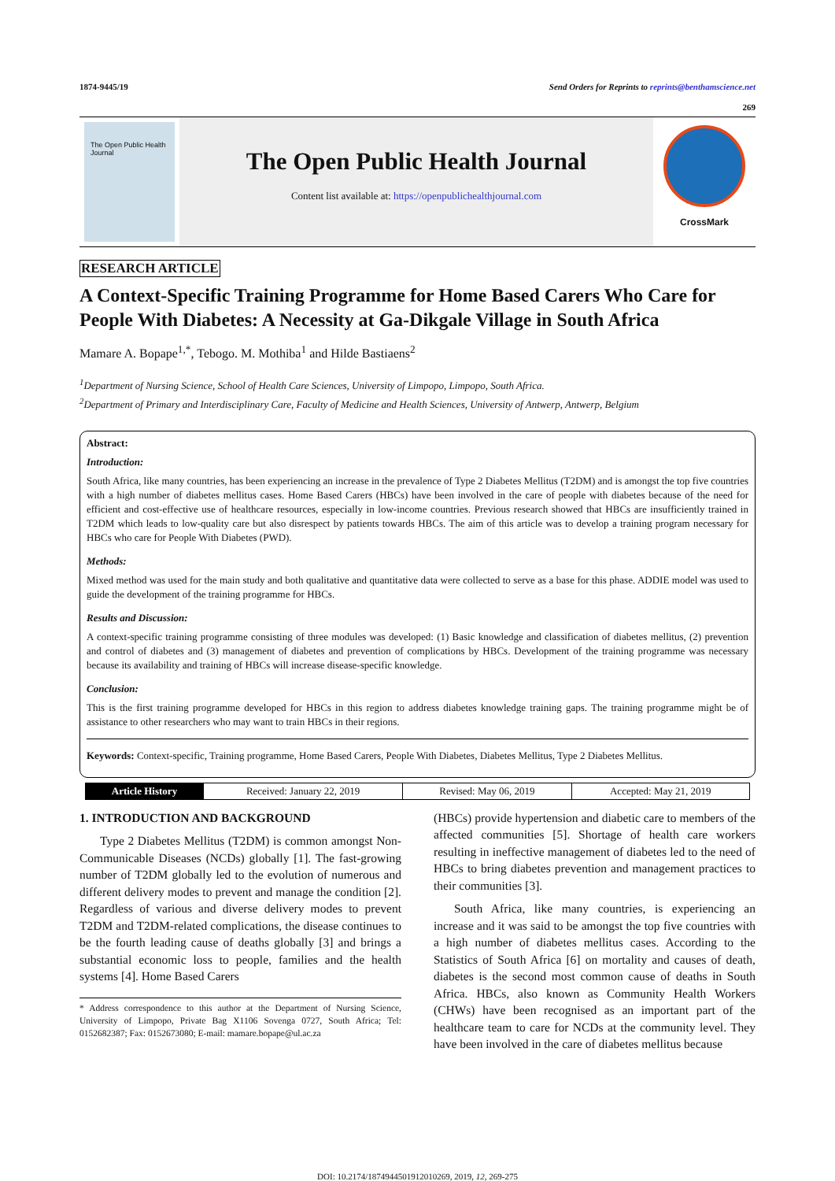1874-9445/19 Send Orders for Reprints to reprints@benthamscience.net
269
The Open Public Health Journal
The Open Public Health Journal
Content list available at: https://openpublichealthjournal.com
CrossMark
RESEARCH ARTICLE
A Context-Specific Training Programme for Home Based Carers Who Care for People With Diabetes: A Necessity at Ga-Dikgale Village in South Africa
Mamare A. Bopape<sup>1,*</sup>, Tebogo. M. Mothiba<sup>1</sup> and Hilde Bastiaens<sup>2</sup>
<sup>1</sup> Department of Nursing Science, School of Health Care Sciences, University of Limpopo, Limpopo, South Africa.
<sup>2</sup> Department of Primary and Interdisciplinary Care, Faculty of Medicine and Health Sciences, University of Antwerp, Antwerp, Belgium
Abstract:
Introduction:
South Africa, like many countries, has been experiencing an increase in the prevalence of Type 2 Diabetes Mellitus (T2DM) and is amongst the top five countries with a high number of diabetes mellitus cases. Home Based Carers (HBCs) have been involved in the care of people with diabetes because of the need for efficient and cost-effective use of healthcare resources, especially in low-income countries. Previous research showed that HBCs are insufficiently trained in T2DM which leads to low-quality care but also disrespect by patients towards HBCs. The aim of this article was to develop a training program necessary for HBCs who care for People With Diabetes (PWD).
Methods:
Mixed method was used for the main study and both qualitative and quantitative data were collected to serve as a base for this phase. ADDIE model was used to guide the development of the training programme for HBCs.
Results and Discussion:
A context-specific training programme consisting of three modules was developed: (1) Basic knowledge and classification of diabetes mellitus, (2) prevention and control of diabetes and (3) management of diabetes and prevention of complications by HBCs. Development of the training programme was necessary because its availability and training of HBCs will increase disease-specific knowledge.
Conclusion:
This is the first training programme developed for HBCs in this region to address diabetes knowledge training gaps. The training programme might be of assistance to other researchers who may want to train HBCs in their regions.
Keywords: Context-specific, Training programme, Home Based Carers, People With Diabetes, Diabetes Mellitus, Type 2 Diabetes Mellitus.
| Article History | Received: January 22, 2019 | Revised: May 06, 2019 | Accepted: May 21, 2019 |
1. INTRODUCTION AND BACKGROUND
Type 2 Diabetes Mellitus (T2DM) is common amongst Non-Communicable Diseases (NCDs) globally [1]. The fast-growing number of T2DM globally led to the evolution of numerous and different delivery modes to prevent and manage the condition [2]. Regardless of various and diverse delivery modes to prevent T2DM and T2DM-related complications, the disease continues to be the fourth leading cause of deaths globally [3] and brings a substantial economic loss to people, families and the health systems [4]. Home Based Carers
* Address correspondence to this author at the Department of Nursing Science, University of Limpopo, Private Bag X1106 Sovenga 0727, South Africa; Tel: 0152682387; Fax: 0152673080; E-mail: mamare.bopape@ul.ac.za
(HBCs) provide hypertension and diabetic care to members of the affected communities [5]. Shortage of health care workers resulting in ineffective management of diabetes led to the need of HBCs to bring diabetes prevention and management practices to their communities [3].
South Africa, like many countries, is experiencing an increase and it was said to be amongst the top five countries with a high number of diabetes mellitus cases. According to the Statistics of South Africa [6] on mortality and causes of death, diabetes is the second most common cause of deaths in South Africa. HBCs, also known as Community Health Workers (CHWs) have been recognised as an important part of the healthcare team to care for NCDs at the community level. They have been involved in the care of diabetes mellitus because
DOI: 10.2174/1874944501912010269, 2019, 12, 269-275